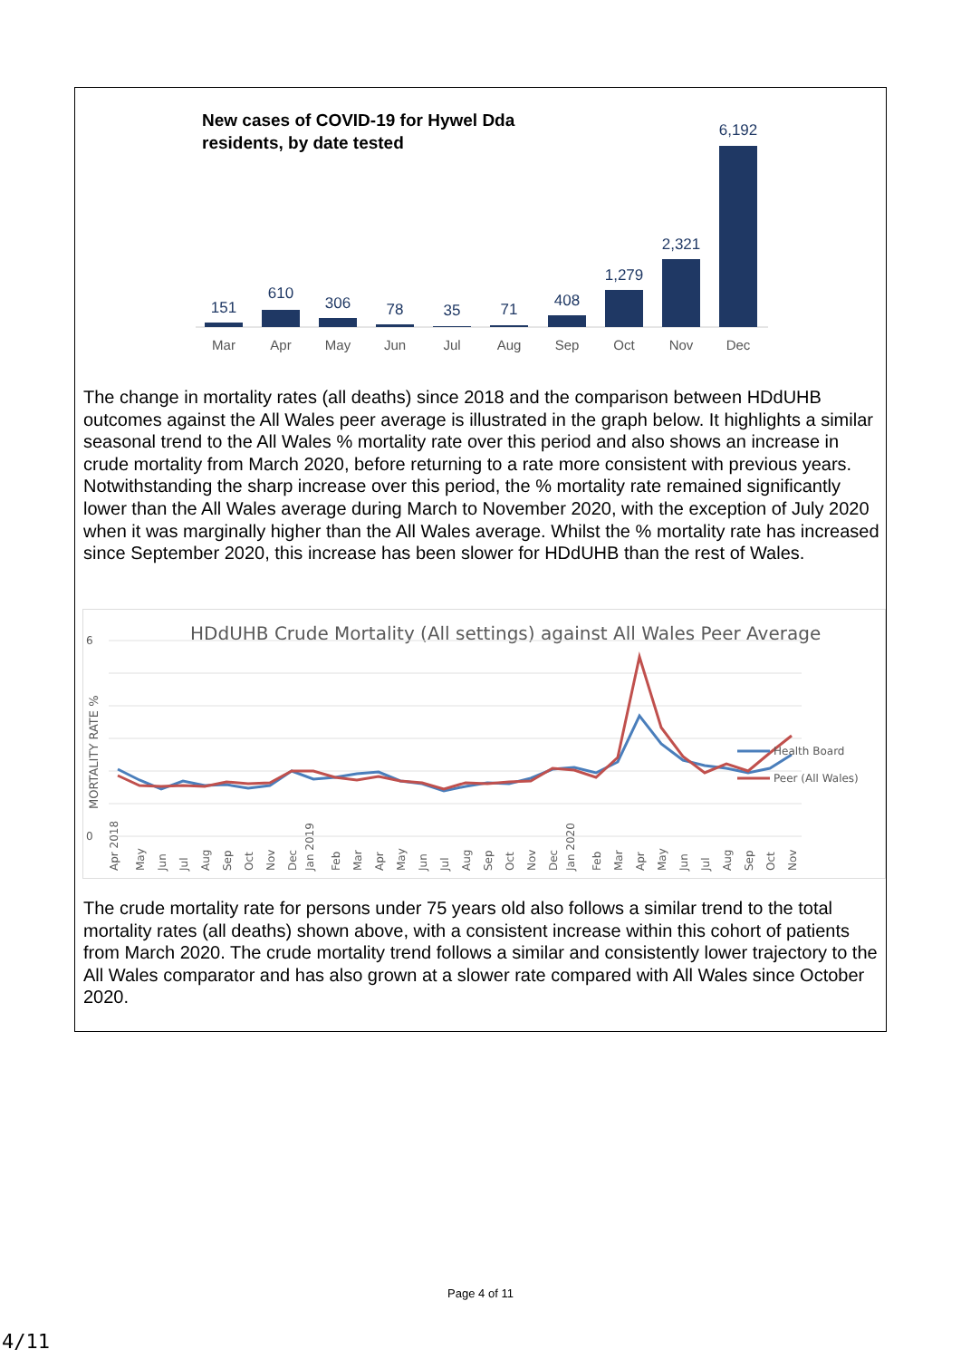New cases of COVID-19 for Hywel Dda
residents, by date tested
151
610
306
78
35
71
408
1,279
2,321
6,192
Mar
Apr
May
Jun
Jul
Aug
Sep
Oct
Nov
Dec
The change in mortality rates (all deaths) since 2018 and the comparison between HDdUHB outcomes against the All Wales peer average is illustrated in the graph below. It highlights a similar seasonal trend to the All Wales % mortality rate over this period and also shows an increase in crude mortality from March 2020, before returning to a rate more consistent with previous years. Notwithstanding the sharp increase over this period, the % mortality rate remained significantly lower than the All Wales average during March to November 2020, with the exception of July 2020 when it was marginally higher than the All Wales average. Whilst the % mortality rate has increased since September 2020, this increase has been slower for HDdUHB than the rest of Wales.
HDdUHB Crude Mortality (All settings) against All Wales Peer Average
6
0
MORTALITY RATE %
Health Board
Peer (All Wales)
Apr 2018
May
Jun
Jul
Aug
Sep
Oct
Nov
Dec
Jan 2019
Feb
Mar
Apr
May
Jun
Jul
Aug
Sep
Oct
Nov
Dec
Jan 2020
Feb
Mar
Apr
May
Jun
Jul
Aug
Sep
Oct
Nov
The crude mortality rate for persons under 75 years old also follows a similar trend to the total mortality rates (all deaths) shown above, with a consistent increase within this cohort of patients from March 2020. The crude mortality trend follows a similar and consistently lower trajectory to the All Wales comparator and has also grown at a slower rate compared with All Wales since October 2020.
Page 4 of 11
4/11